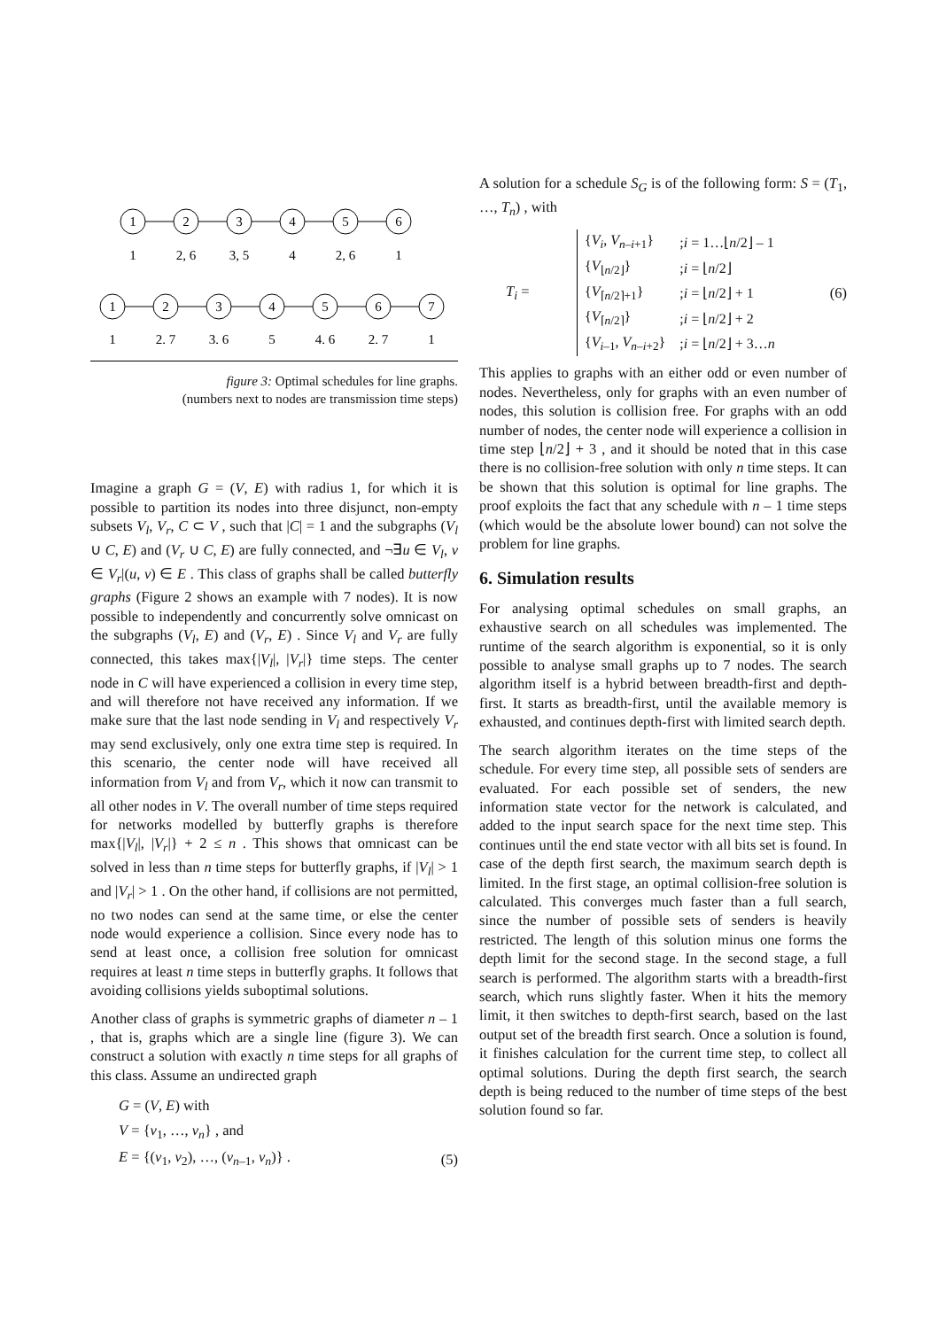1
2
3
4
5
6
1
2, 6
3, 5
4
2, 6
1
1
2
3
4
5
6
7
1
2, 7
3, 6
5
4, 6
2, 7
1
figure 3: Optimal schedules for line graphs.
(numbers next to nodes are transmission time steps)
Imagine a graph G = (V, E) with radius 1, for which it is possible to partition its nodes into three disjunct, non-empty subsets V<sub>l</sub>, V<sub>r</sub>, C ⊂ V , such that |C| = 1 and the subgraphs (V<sub>l</sub> ∪ C, E) and (V<sub>r</sub> ∪ C, E) are fully connected, and ¬∃u ∈ V<sub>l</sub>, v ∈ V<sub>r</sub>|(u, v) ∈ E . This class of graphs shall be called butterfly graphs (Figure 2 shows an example with 7 nodes). It is now possible to independently and concurrently solve omnicast on the subgraphs (V<sub>l</sub>, E) and (V<sub>r</sub>, E) . Since V<sub>l</sub> and V<sub>r</sub> are fully connected, this takes max{|V<sub>l</sub>|, |V<sub>r</sub>|} time steps. The center node in C will have experienced a collision in every time step, and will therefore not have received any information. If we make sure that the last node sending in V<sub>l</sub> and respectively V<sub>r</sub> may send exclusively, only one extra time step is required. In this scenario, the center node will have received all information from V<sub>l</sub> and from V<sub>r</sub>, which it now can transmit to all other nodes in V. The overall number of time steps required for networks modelled by butterfly graphs is therefore max{|V<sub>l</sub>|, |V<sub>r</sub>|} + 2 ≤ n . This shows that omnicast can be solved in less than n time steps for butterfly graphs, if |V<sub>l</sub>| > 1 and |V<sub>r</sub>| > 1 . On the other hand, if collisions are not permitted, no two nodes can send at the same time, or else the center node would experience a collision. Since every node has to send at least once, a collision free solution for omnicast requires at least n time steps in butterfly graphs. It follows that avoiding collisions yields suboptimal solutions.
Another class of graphs is symmetric graphs of diameter n – 1 , that is, graphs which are a single line (figure 3). We can construct a solution with exactly n time steps for all graphs of this class. Assume an undirected graph
G = (V, E) with
V = {v<sub>1</sub>, …, v<sub>n</sub>} , and
E = {(v<sub>1</sub>, v<sub>2</sub>), …, (v<sub>n–1</sub>, v<sub>n</sub>)} . (5)
A solution for a schedule S<sub>G</sub> is of the following form: S = (T<sub>1</sub>, …, T<sub>n</sub>) , with
T<sub>i</sub> =
| { V<sub>i</sub> , V<sub>n–i+1</sub>} | ; i = 1…⌊ n /2⌋ – 1 |
| { V<sub>⌊n/2⌋</sub>} | ; i = ⌊ n /2⌋ |
| { V<sub>⌈n/2⌉+1</sub>} | ; i = ⌊ n /2⌋ + 1 |
| { V<sub>⌈n/2⌉</sub>} | ; i = ⌊ n /2⌋ + 2 |
| { V<sub>i–1</sub>, V<sub>n–i+2</sub>} | ; i = ⌊ n /2⌋ + 3… n |
(6)
This applies to graphs with an either odd or even number of nodes. Nevertheless, only for graphs with an even number of nodes, this solution is collision free. For graphs with an odd number of nodes, the center node will experience a collision in time step ⌊n/2⌋ + 3 , and it should be noted that in this case there is no collision-free solution with only n time steps. It can be shown that this solution is optimal for line graphs. The proof exploits the fact that any schedule with n – 1 time steps (which would be the absolute lower bound) can not solve the problem for line graphs.
6. Simulation results
For analysing optimal schedules on small graphs, an exhaustive search on all schedules was implemented. The runtime of the search algorithm is exponential, so it is only possible to analyse small graphs up to 7 nodes. The search algorithm itself is a hybrid between breadth-first and depth-first. It starts as breadth-first, until the available memory is exhausted, and continues depth-first with limited search depth.
The search algorithm iterates on the time steps of the schedule. For every time step, all possible sets of senders are evaluated. For each possible set of senders, the new information state vector for the network is calculated, and added to the input search space for the next time step. This continues until the end state vector with all bits set is found. In case of the depth first search, the maximum search depth is limited. In the first stage, an optimal collision-free solution is calculated. This converges much faster than a full search, since the number of possible sets of senders is heavily restricted. The length of this solution minus one forms the depth limit for the second stage. In the second stage, a full search is performed. The algorithm starts with a breadth-first search, which runs slightly faster. When it hits the memory limit, it then switches to depth-first search, based on the last output set of the breadth first search. Once a solution is found, it finishes calculation for the current time step, to collect all optimal solutions. During the depth first search, the search depth is being reduced to the number of time steps of the best solution found so far.